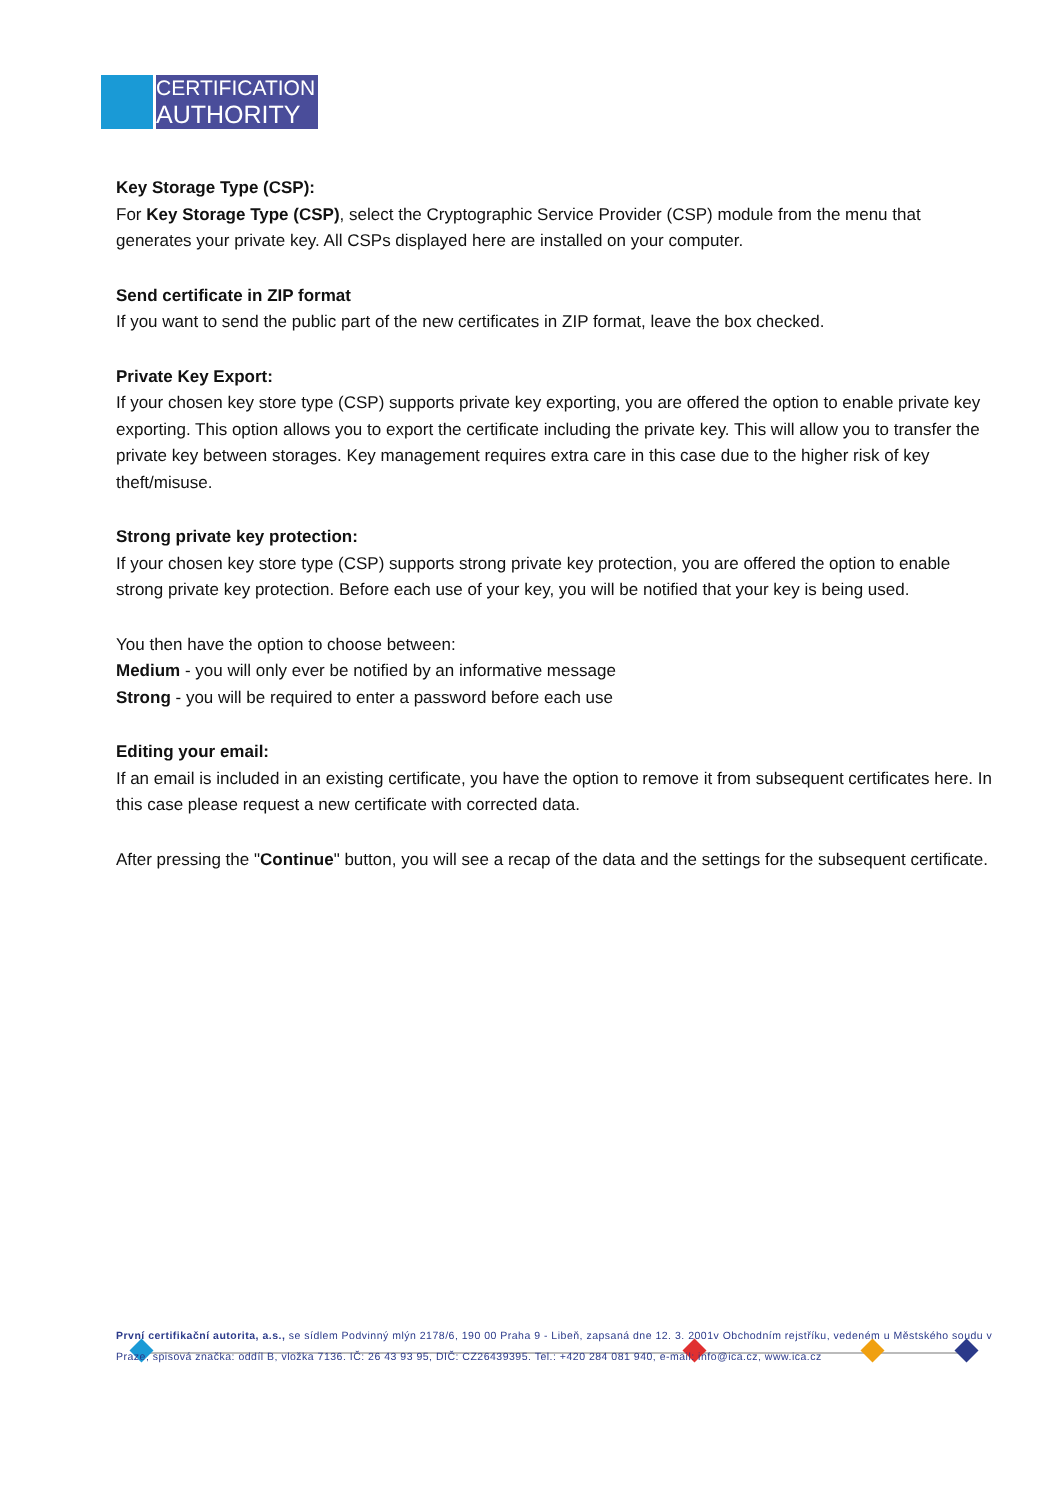CERTIFICATION
AUTHORITY
Key Storage Type (CSP):
For Key Storage Type (CSP), select the Cryptographic Service Provider (CSP) module from the menu that generates your private key. All CSPs displayed here are installed on your computer.
Send certificate in ZIP format
If you want to send the public part of the new certificates in ZIP format, leave the box checked.
Private Key Export:
If your chosen key store type (CSP) supports private key exporting, you are offered the option to enable private key exporting. This option allows you to export the certificate including the private key. This will allow you to transfer the private key between storages. Key management requires extra care in this case due to the higher risk of key theft/misuse.
Strong private key protection:
If your chosen key store type (CSP) supports strong private key protection, you are offered the option to enable strong private key protection. Before each use of your key, you will be notified that your key is being used.
You then have the option to choose between:
Medium - you will only ever be notified by an informative message
Strong - you will be required to enter a password before each use
Editing your email:
If an email is included in an existing certificate, you have the option to remove it from subsequent certificates here. In this case please request a new certificate with corrected data.
After pressing the "Continue" button, you will see a recap of the data and the settings for the subsequent certificate.
První certifikační autorita, a.s., se sídlem Podvinný mlýn 2178/6, 190 00 Praha 9 - Libeň, zapsaná dne 12. 3. 2001v Obchodním rejstříku, vedeném u Městského soudu v Praze, spisová značka: oddíl B, vložka 7136. IČ: 26 43 93 95, DIČ: CZ26439395. Tel.: +420 284 081 940, e-mail: info@ica.cz, www.ica.cz